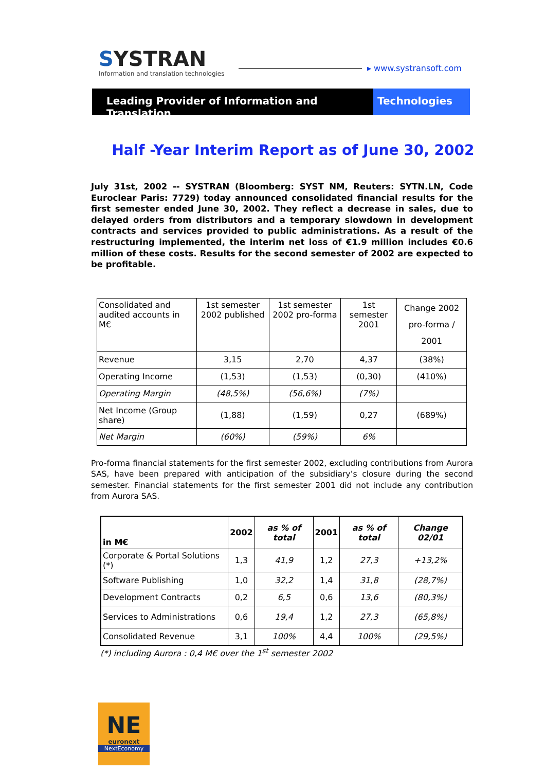SYSTRAN
Information and translation technologies
▸ www.systransoft.com
Leading Provider of Information and Translation
Technologies
Half -Year Interim Report as of June 30, 2002
July 31st, 2002 -- SYSTRAN (Bloomberg: SYST NM, Reuters: SYTN.LN, Code Euroclear Paris: 7729) today announced consolidated financial results for the first semester ended June 30, 2002. They reflect a decrease in sales, due to delayed orders from distributors and a temporary slowdown in development contracts and services provided to public administrations. As a result of the restructuring implemented, the interim net loss of €1.9 million includes €0.6 million of these costs. Results for the second semester of 2002 are expected to be profitable.
| Consolidated and audited accounts in M€ | 1st semester 2002 published | 1st semester 2002 pro-forma | 1st semester 2001 | Change 2002 pro-forma / 2001 |
| Revenue | 3,15 | 2,70 | 4,37 | (38%) |
| Operating Income | (1,53) | (1,53) | (0,30) | (410%) |
| Operating Margin | (48,5%) | (56,6%) | (7%) | |
| Net Income (Group share) | (1,88) | (1,59) | 0,27 | (689%) |
| Net Margin | (60%) | (59%) | 6% | |
Pro-forma financial statements for the first semester 2002, excluding contributions from Aurora SAS, have been prepared with anticipation of the subsidiary’s closure during the second semester. Financial statements for the first semester 2001 did not include any contribution from Aurora SAS.
| in M€ | 2002 | as % of total | 2001 | as % of total | Change 02/01 |
| --- | --- | --- | --- | --- | --- |
| Corporate & Portal Solutions (*) | 1,3 | 41,9 | 1,2 | 27,3 | +13,2% |
| Software Publishing | 1,0 | 32,2 | 1,4 | 31,8 | (28,7%) |
| Development Contracts | 0,2 | 6,5 | 0,6 | 13,6 | (80,3%) |
| Services to Administrations | 0,6 | 19,4 | 1,2 | 27,3 | (65,8%) |
| Consolidated Revenue | 3,1 | 100% | 4,4 | 100% | (29,5%) |
(*) including Aurora : 0,4 M€ over the 1<sup>st</sup> semester 2002
NE
euronext
NextEconomy